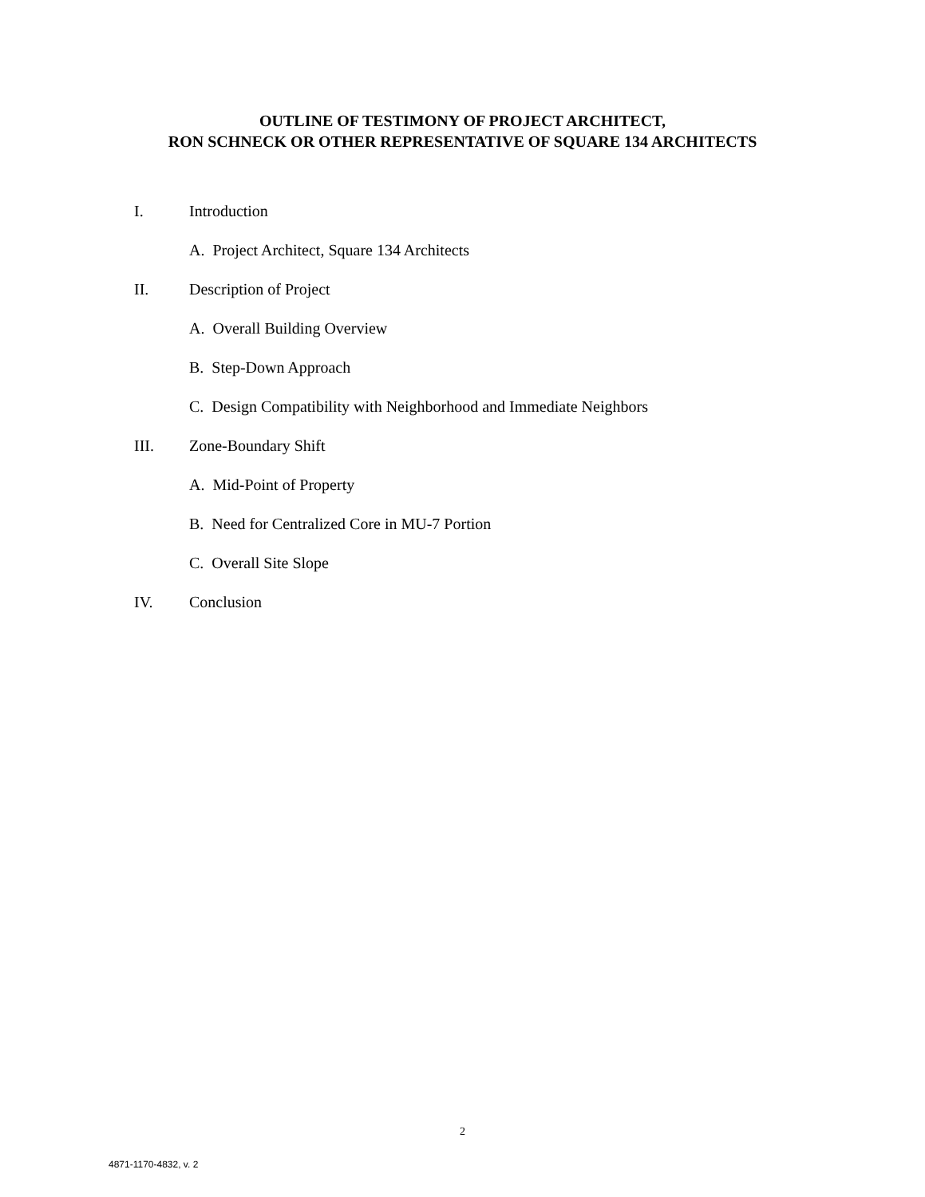OUTLINE OF TESTIMONY OF PROJECT ARCHITECT,
RON SCHNECK OR OTHER REPRESENTATIVE OF SQUARE 134 ARCHITECTS
I. Introduction
A. Project Architect, Square 134 Architects
II. Description of Project
A. Overall Building Overview
B. Step-Down Approach
C. Design Compatibility with Neighborhood and Immediate Neighbors
III. Zone-Boundary Shift
A. Mid-Point of Property
B. Need for Centralized Core in MU-7 Portion
C. Overall Site Slope
IV. Conclusion
2
4871-1170-4832, v. 2